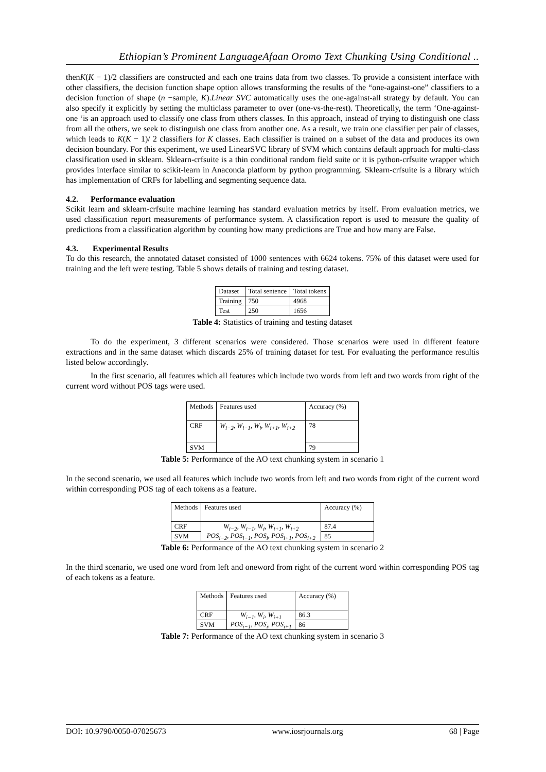Ethiopian’s Prominent LanguageAfaan Oromo Text Chunking Using Conditional ..
thenK(K − 1)/2 classifiers are constructed and each one trains data from two classes. To provide a consistent interface with other classifiers, the decision function shape option allows transforming the results of the “one-against-one” classifiers to a decision function of shape (n −sample, K).Linear SVC automatically uses the one-against-all strategy by default. You can also specify it explicitly by setting the multiclass parameter to over (one-vs-the-rest). Theoretically, the term ‘One-against-one ‘is an approach used to classify one class from others classes. In this approach, instead of trying to distinguish one class from all the others, we seek to distinguish one class from another one. As a result, we train one classifier per pair of classes, which leads to K(K − 1)/ 2 classifiers for K classes. Each classifier is trained on a subset of the data and produces its own decision boundary. For this experiment, we used LinearSVC library of SVM which contains default approach for multi-class classification used in sklearn. Sklearn-crfsuite is a thin conditional random field suite or it is python-crfsuite wrapper which provides interface similar to scikit-learn in Anaconda platform by python programming. Sklearn-crfsuite is a library which has implementation of CRFs for labelling and segmenting sequence data.
4.2. Performance evaluation
Scikit learn and sklearn-crfsuite machine learning has standard evaluation metrics by itself. From evaluation metrics, we used classification report measurements of performance system. A classification report is used to measure the quality of predictions from a classification algorithm by counting how many predictions are True and how many are False.
4.3. Experimental Results
To do this research, the annotated dataset consisted of 1000 sentences with 6624 tokens. 75% of this dataset were used for training and the left were testing. Table 5 shows details of training and testing dataset.
| Dataset | Total sentence | Total tokens |
| Training | 750 | 4968 |
| Test | 250 | 1656 |
Table 4: Statistics of training and testing dataset
To do the experiment, 3 different scenarios were considered. Those scenarios were used in different feature extractions and in the same dataset which discards 25% of training dataset for test. For evaluating the performance resultis listed below accordingly.
In the first scenario, all features which all features which include two words from left and two words from right of the current word without POS tags were used.
| Methods | Features used | Accuracy (%) |
| CRF | W<sub>i−2</sub>, W<sub>i−1</sub>, W<sub>i</sub>, W<sub>i+1</sub>, W<sub>i+2</sub> | 78 |
| SVM | | 79 |
Table 5: Performance of the AO text chunking system in scenario 1
In the second scenario, we used all features which include two words from left and two words from right of the current word within corresponding POS tag of each tokens as a feature.
| Methods | Features used | Accuracy (%) |
| CRF | W<sub>i−2</sub>, W<sub>i−1</sub>, W<sub>i</sub>, W<sub>i+1</sub>, W<sub>i+2</sub> POS<sub>i−2</sub>, POS<sub>i−1</sub>, POS<sub>i</sub>, POS<sub>i+1</sub>, POS<sub>i+2</sub> | 87.4 |
| SVM | | 85 |
Table 6: Performance of the AO text chunking system in scenario 2
In the third scenario, we used one word from left and oneword from right of the current word within corresponding POS tag of each tokens as a feature.
| Methods | Features used | Accuracy (%) |
| CRF | W<sub>i−1</sub>, W<sub>i</sub>, W<sub>i+1</sub> POS<sub>i−1</sub>, POS<sub>i</sub>, POS<sub>i+1</sub> | 86.3 |
| SVM | | 86 |
Table 7: Performance of the AO text chunking system in scenario 3
DOI: 10.9790/0050-07025673 www.iosrjournals.org 68 | Page